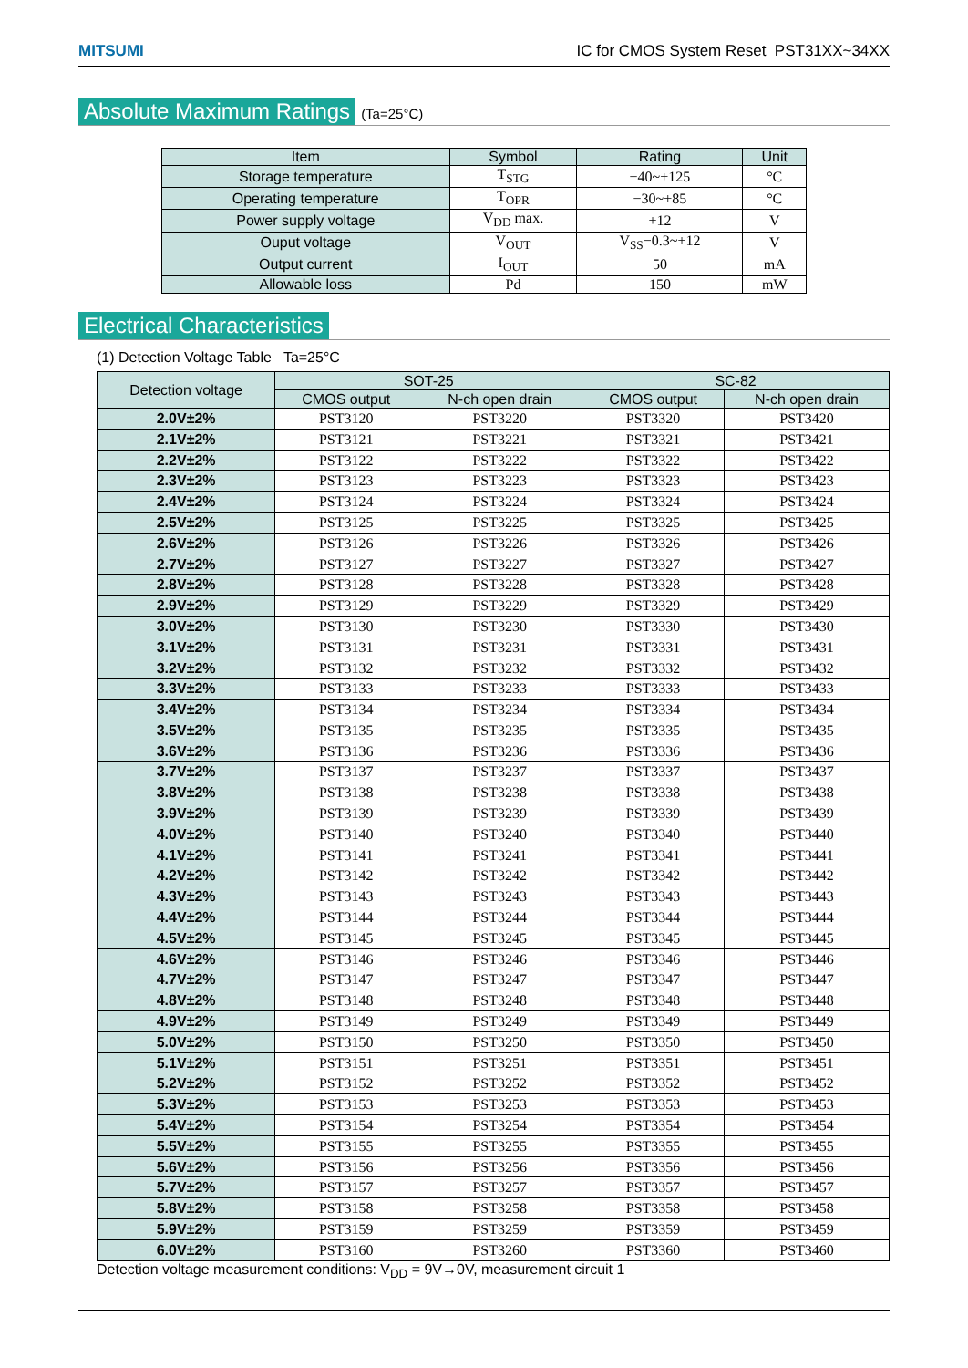MITSUMI IC for CMOS System Reset PST31XX~34XX
Absolute Maximum Ratings (Ta=25°C)
| Item | Symbol | Rating | Unit |
| --- | --- | --- | --- |
| Storage temperature | T<sub>STG</sub> | −40~+125 | °C |
| Operating temperature | T<sub>OPR</sub> | −30~+85 | °C |
| Power supply voltage | V<sub>DD</sub> max. | +12 | V |
| Ouput voltage | V<sub>OUT</sub> | V<sub>SS</sub>−0.3~+12 | V |
| Output current | I<sub>OUT</sub> | 50 | mA |
| Allowable loss | Pd | 150 | mW |
Electrical Characteristics
(1) Detection Voltage Table Ta=25°C
| Detection voltage | SOT-25 | | SC-82 | |
| --- | --- | --- | --- | --- |
| | CMOS output | N-ch open drain | CMOS output | N-ch open drain |
| 2.0V±2% | PST3120 | PST3220 | PST3320 | PST3420 |
| 2.1V±2% | PST3121 | PST3221 | PST3321 | PST3421 |
| 2.2V±2% | PST3122 | PST3222 | PST3322 | PST3422 |
| 2.3V±2% | PST3123 | PST3223 | PST3323 | PST3423 |
| 2.4V±2% | PST3124 | PST3224 | PST3324 | PST3424 |
| 2.5V±2% | PST3125 | PST3225 | PST3325 | PST3425 |
| 2.6V±2% | PST3126 | PST3226 | PST3326 | PST3426 |
| 2.7V±2% | PST3127 | PST3227 | PST3327 | PST3427 |
| 2.8V±2% | PST3128 | PST3228 | PST3328 | PST3428 |
| 2.9V±2% | PST3129 | PST3229 | PST3329 | PST3429 |
| 3.0V±2% | PST3130 | PST3230 | PST3330 | PST3430 |
| 3.1V±2% | PST3131 | PST3231 | PST3331 | PST3431 |
| 3.2V±2% | PST3132 | PST3232 | PST3332 | PST3432 |
| 3.3V±2% | PST3133 | PST3233 | PST3333 | PST3433 |
| 3.4V±2% | PST3134 | PST3234 | PST3334 | PST3434 |
| 3.5V±2% | PST3135 | PST3235 | PST3335 | PST3435 |
| 3.6V±2% | PST3136 | PST3236 | PST3336 | PST3436 |
| 3.7V±2% | PST3137 | PST3237 | PST3337 | PST3437 |
| 3.8V±2% | PST3138 | PST3238 | PST3338 | PST3438 |
| 3.9V±2% | PST3139 | PST3239 | PST3339 | PST3439 |
| 4.0V±2% | PST3140 | PST3240 | PST3340 | PST3440 |
| 4.1V±2% | PST3141 | PST3241 | PST3341 | PST3441 |
| 4.2V±2% | PST3142 | PST3242 | PST3342 | PST3442 |
| 4.3V±2% | PST3143 | PST3243 | PST3343 | PST3443 |
| 4.4V±2% | PST3144 | PST3244 | PST3344 | PST3444 |
| 4.5V±2% | PST3145 | PST3245 | PST3345 | PST3445 |
| 4.6V±2% | PST3146 | PST3246 | PST3346 | PST3446 |
| 4.7V±2% | PST3147 | PST3247 | PST3347 | PST3447 |
| 4.8V±2% | PST3148 | PST3248 | PST3348 | PST3448 |
| 4.9V±2% | PST3149 | PST3249 | PST3349 | PST3449 |
| 5.0V±2% | PST3150 | PST3250 | PST3350 | PST3450 |
| 5.1V±2% | PST3151 | PST3251 | PST3351 | PST3451 |
| 5.2V±2% | PST3152 | PST3252 | PST3352 | PST3452 |
| 5.3V±2% | PST3153 | PST3253 | PST3353 | PST3453 |
| 5.4V±2% | PST3154 | PST3254 | PST3354 | PST3454 |
| 5.5V±2% | PST3155 | PST3255 | PST3355 | PST3455 |
| 5.6V±2% | PST3156 | PST3256 | PST3356 | PST3456 |
| 5.7V±2% | PST3157 | PST3257 | PST3357 | PST3457 |
| 5.8V±2% | PST3158 | PST3258 | PST3358 | PST3458 |
| 5.9V±2% | PST3159 | PST3259 | PST3359 | PST3459 |
| 6.0V±2% | PST3160 | PST3260 | PST3360 | PST3460 |
Detection voltage measurement conditions: V<sub>DD</sub> = 9V→0V, measurement circuit 1